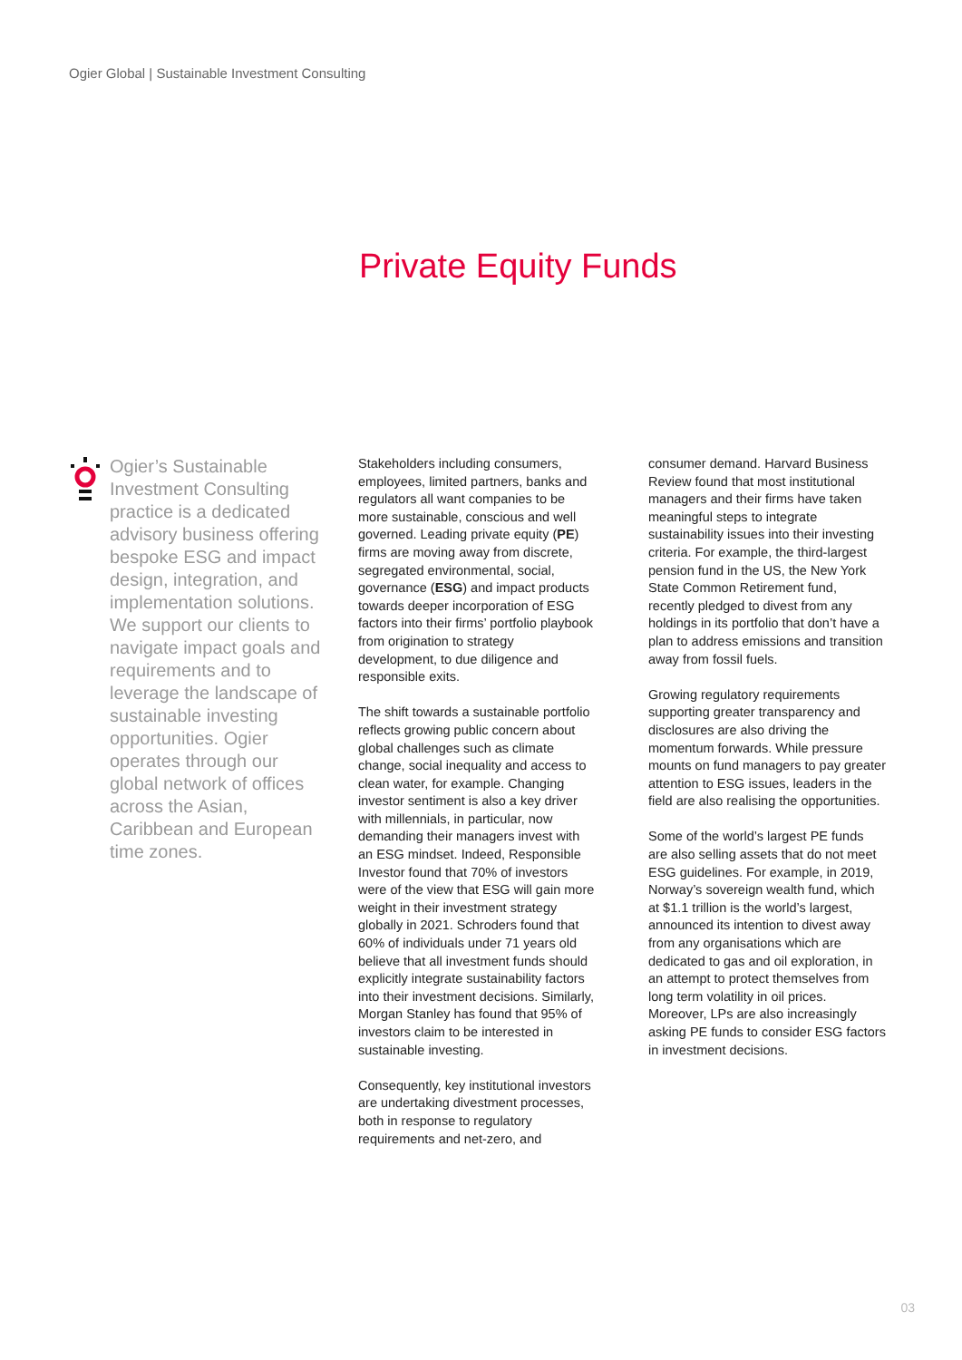Ogier Global | Sustainable Investment Consulting
Private Equity Funds
Ogier’s Sustainable Investment Consulting practice is a dedicated advisory business offering bespoke ESG and impact design, integration, and implementation solutions. We support our clients to navigate impact goals and requirements and to leverage the landscape of sustainable investing opportunities. Ogier operates through our global network of offices across the Asian, Caribbean and European time zones.
Stakeholders including consumers, employees, limited partners, banks and regulators all want companies to be more sustainable, conscious and well governed. Leading private equity (PE) firms are moving away from discrete, segregated environmental, social, governance (ESG) and impact products towards deeper incorporation of ESG factors into their firms’ portfolio playbook from origination to strategy development, to due diligence and responsible exits.
The shift towards a sustainable portfolio reflects growing public concern about global challenges such as climate change, social inequality and access to clean water, for example. Changing investor sentiment is also a key driver with millennials, in particular, now demanding their managers invest with an ESG mindset. Indeed, Responsible Investor found that 70% of investors were of the view that ESG will gain more weight in their investment strategy globally in 2021. Schroders found that 60% of individuals under 71 years old believe that all investment funds should explicitly integrate sustainability factors into their investment decisions. Similarly, Morgan Stanley has found that 95% of investors claim to be interested in sustainable investing.
Consequently, key institutional investors are undertaking divestment processes, both in response to regulatory requirements and net-zero, and
consumer demand. Harvard Business Review found that most institutional managers and their firms have taken meaningful steps to integrate sustainability issues into their investing criteria. For example, the third-largest pension fund in the US, the New York State Common Retirement fund, recently pledged to divest from any holdings in its portfolio that don’t have a plan to address emissions and transition away from fossil fuels.
Growing regulatory requirements supporting greater transparency and disclosures are also driving the momentum forwards. While pressure mounts on fund managers to pay greater attention to ESG issues, leaders in the field are also realising the opportunities.
Some of the world’s largest PE funds are also selling assets that do not meet ESG guidelines. For example, in 2019, Norway’s sovereign wealth fund, which at $1.1 trillion is the world’s largest, announced its intention to divest away from any organisations which are dedicated to gas and oil exploration, in an attempt to protect themselves from long term volatility in oil prices. Moreover, LPs are also increasingly asking PE funds to consider ESG factors in investment decisions.
03